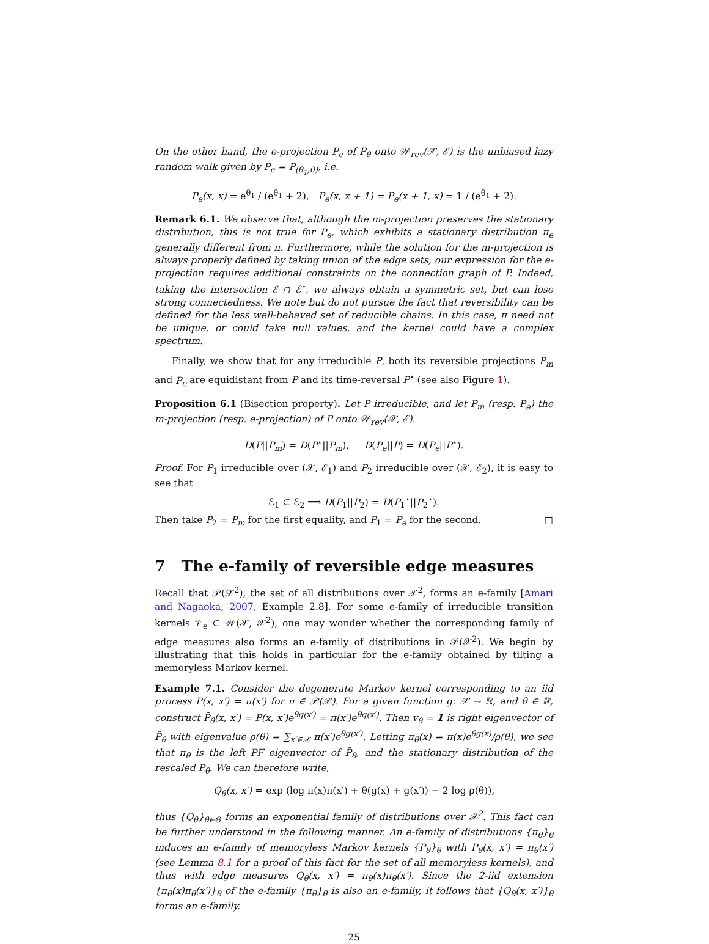On the other hand, the e-projection P<sub>e</sub> of P<sub>θ</sub> onto 𝒲<sub>rev</sub>(𝒳, ℰ) is the unbiased lazy random walk given by P<sub>e</sub> = P<sub>(θ<sub>1</sub>,0)</sub>, i.e.
P<sub>e</sub>(x, x) = e<sup>θ<sub>1</sub></sup> / (e<sup>θ<sub>1</sub></sup> + 2), P<sub>e</sub>(x, x + 1) = P<sub>e</sub>(x + 1, x) = 1 / (e<sup>θ<sub>1</sub></sup> + 2).
Remark 6.1. We observe that, although the m-projection preserves the stationary distribution, this is not true for P<sub>e</sub>, which exhibits a stationary distribution π<sub>e</sub> generally different from π. Furthermore, while the solution for the m-projection is always properly defined by taking union of the edge sets, our expression for the e-projection requires additional constraints on the connection graph of P. Indeed, taking the intersection ℰ ∩ ℰ<sup>⋆</sup>, we always obtain a symmetric set, but can lose strong connectedness. We note but do not pursue the fact that reversibility can be defined for the less well-behaved set of reducible chains. In this case, π need not be unique, or could take null values, and the kernel could have a complex spectrum.
Finally, we show that for any irreducible P, both its reversible projections P<sub>m</sub> and P<sub>e</sub> are equidistant from P and its time-reversal P<sup>⋆</sup> (see also Figure 1).
Proposition 6.1 (Bisection property). Let P irreducible, and let P<sub>m</sub> (resp. P<sub>e</sub>) the m-projection (resp. e-projection) of P onto 𝒲<sub>rev</sub>(𝒳, ℰ).
D(P||P<sub>m</sub>) = D(P<sup>⋆</sup>||P<sub>m</sub>), D(P<sub>e</sub>||P) = D(P<sub>e</sub>||P<sup>⋆</sup>).
Proof. For P<sub>1</sub> irreducible over (𝒳, ℰ<sub>1</sub>) and P<sub>2</sub> irreducible over (𝒳, ℰ<sub>2</sub>), it is easy to see that
ℰ<sub>1</sub> ⊂ ℰ<sub>2</sub> ⟹ D(P<sub>1</sub>||P<sub>2</sub>) = D(P<sub>1</sub><sup>⋆</sup>||P<sub>2</sub><sup>⋆</sup>).
Then take P<sub>2</sub> = P<sub>m</sub> for the first equality, and P<sub>1</sub> = P<sub>e</sub> for the second. □
7 The e-family of reversible edge measures
Recall that 𝒫(𝒳<sup>2</sup>), the set of all distributions over 𝒳<sup>2</sup>, forms an e-family [Amari and Nagaoka, 2007, Example 2.8]. For some e-family of irreducible transition kernels 𝒱<sub>e</sub> ⊂ 𝒲(𝒳, 𝒳<sup>2</sup>), one may wonder whether the corresponding family of edge measures also forms an e-family of distributions in 𝒫(𝒳<sup>2</sup>). We begin by illustrating that this holds in particular for the e-family obtained by tilting a memoryless Markov kernel.
Example 7.1. Consider the degenerate Markov kernel corresponding to an iid process P(x, x′) = π(x′) for π ∈ 𝒫(𝒳). For a given function g: 𝒳 → ℝ, and θ ∈ ℝ, construct P̃<sub>θ</sub>(x, x′) = P(x, x′)e<sup>θg(x′)</sup> = π(x′)e<sup>θg(x′)</sup>. Then v<sub>θ</sub> = 1 is right eigenvector of P̃<sub>θ</sub> with eigenvalue ρ(θ) = ∑<sub>x′∈𝒳</sub> π(x′)e<sup>θg(x′)</sup>. Letting π<sub>θ</sub>(x) = π(x)e<sup>θg(x)</sup>/ρ(θ), we see that π<sub>θ</sub> is the left PF eigenvector of P̃<sub>θ</sub>, and the stationary distribution of the rescaled P<sub>θ</sub>. We can therefore write,
Q<sub>θ</sub>(x, x′) = exp (log π(x)π(x′) + θ(g(x) + g(x′)) − 2 log ρ(θ)),
thus {Q<sub>θ</sub>}<sub>θ∈Θ</sub> forms an exponential family of distributions over 𝒳<sup>2</sup>. This fact can be further understood in the following manner. An e-family of distributions {π<sub>θ</sub>}<sub>θ</sub> induces an e-family of memoryless Markov kernels {P<sub>θ</sub>}<sub>θ</sub> with P<sub>θ</sub>(x, x′) = π<sub>θ</sub>(x′) (see Lemma 8.1 for a proof of this fact for the set of all memoryless kernels), and thus with edge measures Q<sub>θ</sub>(x, x′) = π<sub>θ</sub>(x)π<sub>θ</sub>(x′). Since the 2-iid extension {π<sub>θ</sub>(x)π<sub>θ</sub>(x′)}<sub>θ</sub> of the e-family {π<sub>θ</sub>}<sub>θ</sub> is also an e-family, it follows that {Q<sub>θ</sub>(x, x′)}<sub>θ</sub> forms an e-family.
25